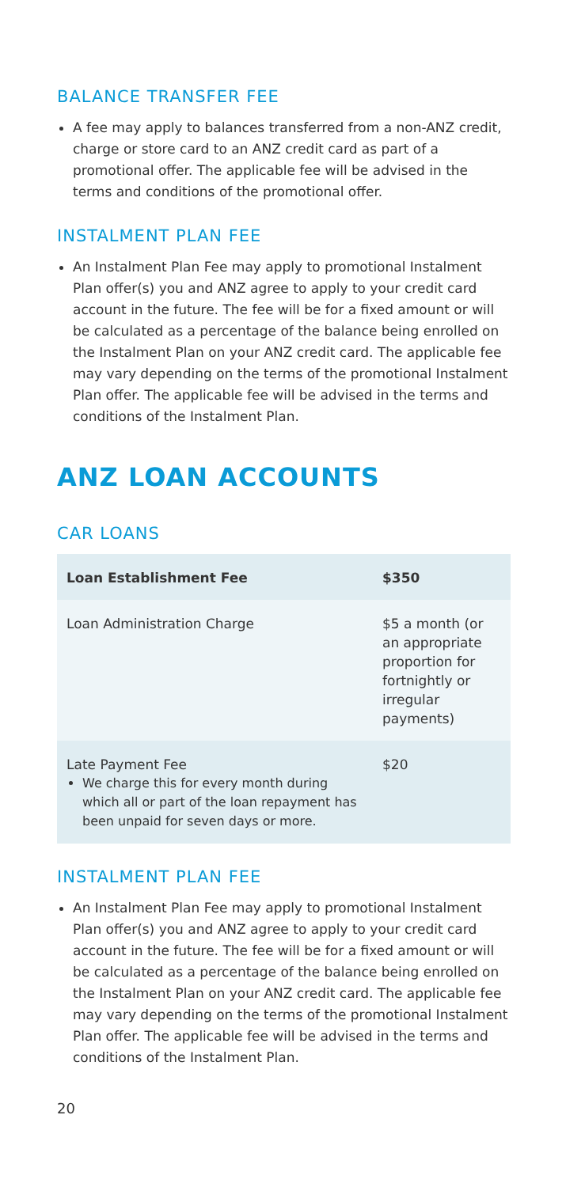BALANCE TRANSFER FEE
A fee may apply to balances transferred from a non-ANZ credit, charge or store card to an ANZ credit card as part of a promotional offer. The applicable fee will be advised in the terms and conditions of the promotional offer.
INSTALMENT PLAN FEE
An Instalment Plan Fee may apply to promotional Instalment Plan offer(s) you and ANZ agree to apply to your credit card account in the future. The fee will be for a fixed amount or will be calculated as a percentage of the balance being enrolled on the Instalment Plan on your ANZ credit card. The applicable fee may vary depending on the terms of the promotional Instalment Plan offer. The applicable fee will be advised in the terms and conditions of the Instalment Plan.
ANZ LOAN ACCOUNTS
CAR LOANS
| Loan Establishment Fee | $350 |
| --- | --- |
| Loan Administration Charge | $5 a month (or an appropriate proportion for fortnightly or irregular payments) |
| Late Payment Fee We charge this for every month during which all or part of the loan repayment has been unpaid for seven days or more. | $20 |
INSTALMENT PLAN FEE
An Instalment Plan Fee may apply to promotional Instalment Plan offer(s) you and ANZ agree to apply to your credit card account in the future. The fee will be for a fixed amount or will be calculated as a percentage of the balance being enrolled on the Instalment Plan on your ANZ credit card. The applicable fee may vary depending on the terms of the promotional Instalment Plan offer. The applicable fee will be advised in the terms and conditions of the Instalment Plan.
20